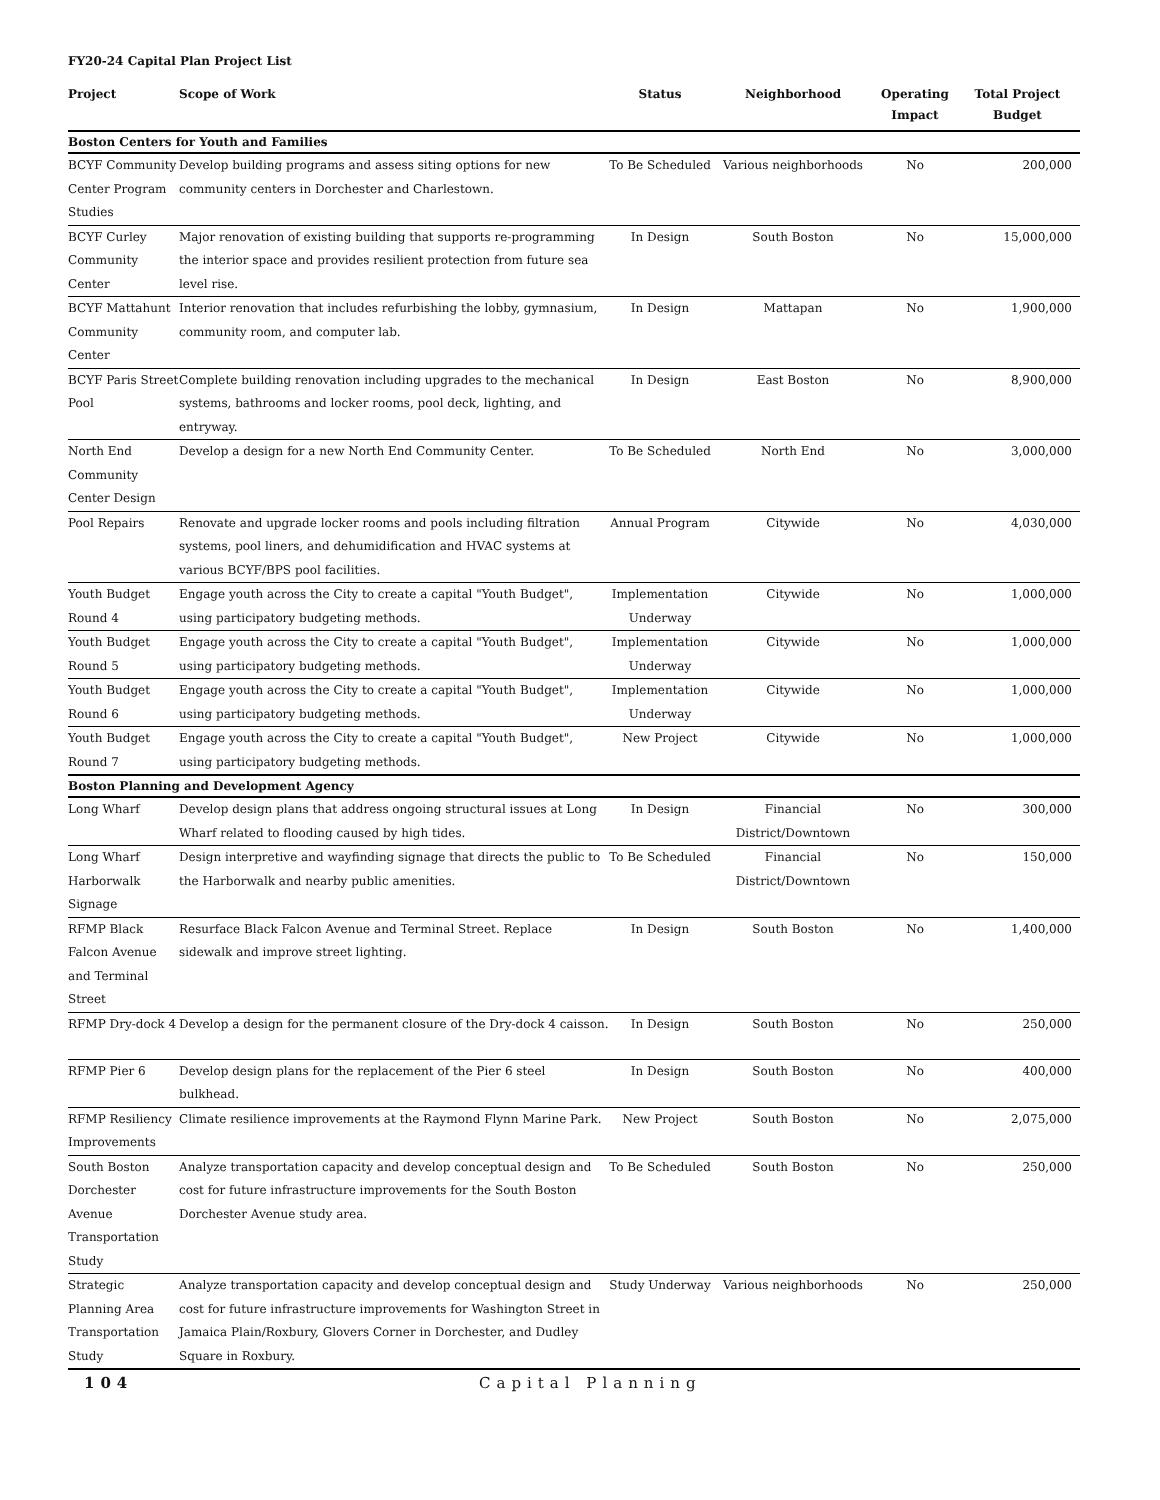FY20-24 Capital Plan Project List
| Project | Scope of Work | Status | Neighborhood | Operating Impact | Total Project Budget |
| --- | --- | --- | --- | --- | --- |
| Boston Centers for Youth and Families | | | | | |
| BCYF Community Center Program Studies | Develop building programs and assess siting options for new community centers in Dorchester and Charlestown. | To Be Scheduled | Various neighborhoods | No | 200,000 |
| BCYF Curley Community Center | Major renovation of existing building that supports re-programming the interior space and provides resilient protection from future sea level rise. | In Design | South Boston | No | 15,000,000 |
| BCYF Mattahunt Community Center | Interior renovation that includes refurbishing the lobby, gymnasium, community room, and computer lab. | In Design | Mattapan | No | 1,900,000 |
| BCYF Paris Street Pool | Complete building renovation including upgrades to the mechanical systems, bathrooms and locker rooms, pool deck, lighting, and entryway. | In Design | East Boston | No | 8,900,000 |
| North End Community Center Design | Develop a design for a new North End Community Center. | To Be Scheduled | North End | No | 3,000,000 |
| Pool Repairs | Renovate and upgrade locker rooms and pools including filtration systems, pool liners, and dehumidification and HVAC systems at various BCYF/BPS pool facilities. | Annual Program | Citywide | No | 4,030,000 |
| Youth Budget Round 4 | Engage youth across the City to create a capital "Youth Budget", using participatory budgeting methods. | Implementation Underway | Citywide | No | 1,000,000 |
| Youth Budget Round 5 | Engage youth across the City to create a capital "Youth Budget", using participatory budgeting methods. | Implementation Underway | Citywide | No | 1,000,000 |
| Youth Budget Round 6 | Engage youth across the City to create a capital "Youth Budget", using participatory budgeting methods. | Implementation Underway | Citywide | No | 1,000,000 |
| Youth Budget Round 7 | Engage youth across the City to create a capital "Youth Budget", using participatory budgeting methods. | New Project | Citywide | No | 1,000,000 |
| Boston Planning and Development Agency | | | | | |
| Long Wharf | Develop design plans that address ongoing structural issues at Long Wharf related to flooding caused by high tides. | In Design | Financial District/Downtown | No | 300,000 |
| Long Wharf Harborwalk Signage | Design interpretive and wayfinding signage that directs the public to the Harborwalk and nearby public amenities. | To Be Scheduled | Financial District/Downtown | No | 150,000 |
| RFMP Black Falcon Avenue and Terminal Street | Resurface Black Falcon Avenue and Terminal Street. Replace sidewalk and improve street lighting. | In Design | South Boston | No | 1,400,000 |
| RFMP Dry-dock 4 | Develop a design for the permanent closure of the Dry-dock 4 caisson. | In Design | South Boston | No | 250,000 |
| RFMP Pier 6 | Develop design plans for the replacement of the Pier 6 steel bulkhead. | In Design | South Boston | No | 400,000 |
| RFMP Resiliency Improvements | Climate resilience improvements at the Raymond Flynn Marine Park. | New Project | South Boston | No | 2,075,000 |
| South Boston Dorchester Avenue Transportation Study | Analyze transportation capacity and develop conceptual design and cost for future infrastructure improvements for the South Boston Dorchester Avenue study area. | To Be Scheduled | South Boston | No | 250,000 |
| Strategic Planning Area Transportation Study | Analyze transportation capacity and develop conceptual design and cost for future infrastructure improvements for Washington Street in Jamaica Plain/Roxbury, Glovers Corner in Dorchester, and Dudley Square in Roxbury. | Study Underway | Various neighborhoods | No | 250,000 |
104 Capital Planning